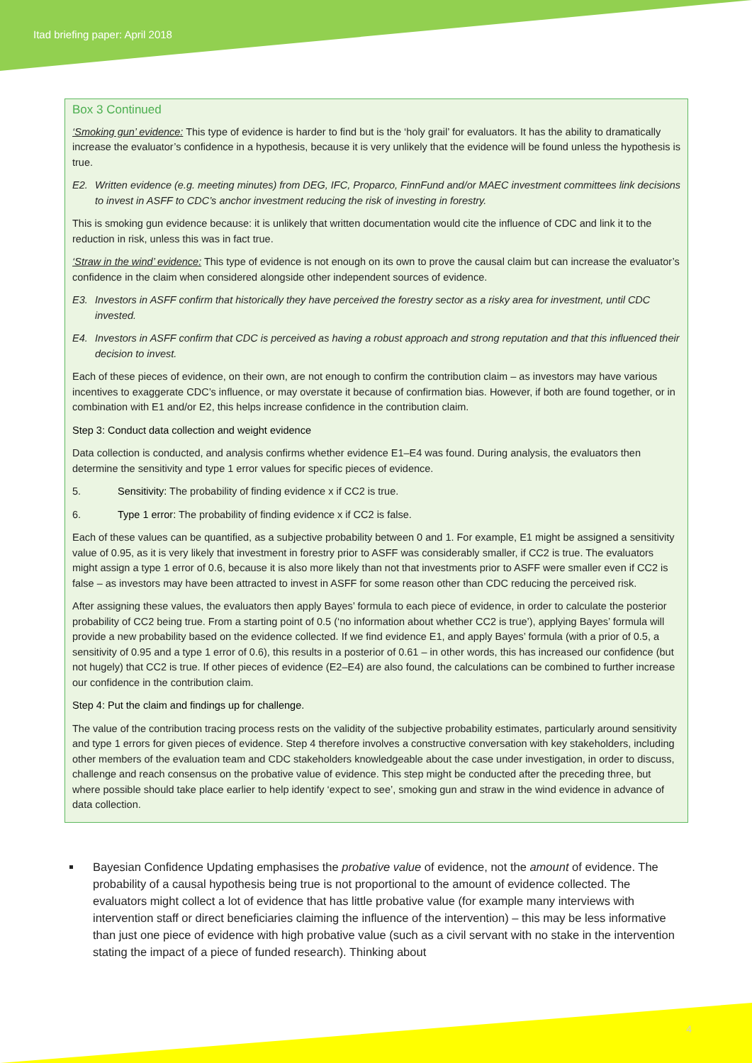Itad briefing paper: April 2018
Box 3 Continued
‘Smoking gun’ evidence: This type of evidence is harder to find but is the ‘holy grail’ for evaluators. It has the ability to dramatically increase the evaluator’s confidence in a hypothesis, because it is very unlikely that the evidence will be found unless the hypothesis is true.
E2. Written evidence (e.g. meeting minutes) from DEG, IFC, Proparco, FinnFund and/or MAEC investment committees link decisions to invest in ASFF to CDC’s anchor investment reducing the risk of investing in forestry.
This is smoking gun evidence because: it is unlikely that written documentation would cite the influence of CDC and link it to the reduction in risk, unless this was in fact true.
‘Straw in the wind’ evidence: This type of evidence is not enough on its own to prove the causal claim but can increase the evaluator’s confidence in the claim when considered alongside other independent sources of evidence.
E3. Investors in ASFF confirm that historically they have perceived the forestry sector as a risky area for investment, until CDC invested.
E4. Investors in ASFF confirm that CDC is perceived as having a robust approach and strong reputation and that this influenced their decision to invest.
Each of these pieces of evidence, on their own, are not enough to confirm the contribution claim – as investors may have various incentives to exaggerate CDC’s influence, or may overstate it because of confirmation bias. However, if both are found together, or in combination with E1 and/or E2, this helps increase confidence in the contribution claim.
Step 3: Conduct data collection and weight evidence
Data collection is conducted, and analysis confirms whether evidence E1–E4 was found. During analysis, the evaluators then determine the sensitivity and type 1 error values for specific pieces of evidence.
5. Sensitivity: The probability of finding evidence x if CC2 is true.
6. Type 1 error: The probability of finding evidence x if CC2 is false.
Each of these values can be quantified, as a subjective probability between 0 and 1. For example, E1 might be assigned a sensitivity value of 0.95, as it is very likely that investment in forestry prior to ASFF was considerably smaller, if CC2 is true. The evaluators might assign a type 1 error of 0.6, because it is also more likely than not that investments prior to ASFF were smaller even if CC2 is false – as investors may have been attracted to invest in ASFF for some reason other than CDC reducing the perceived risk.
After assigning these values, the evaluators then apply Bayes’ formula to each piece of evidence, in order to calculate the posterior probability of CC2 being true. From a starting point of 0.5 (‘no information about whether CC2 is true’), applying Bayes’ formula will provide a new probability based on the evidence collected. If we find evidence E1, and apply Bayes’ formula (with a prior of 0.5, a sensitivity of 0.95 and a type 1 error of 0.6), this results in a posterior of 0.61 – in other words, this has increased our confidence (but not hugely) that CC2 is true. If other pieces of evidence (E2–E4) are also found, the calculations can be combined to further increase our confidence in the contribution claim.
Step 4: Put the claim and findings up for challenge.
The value of the contribution tracing process rests on the validity of the subjective probability estimates, particularly around sensitivity and type 1 errors for given pieces of evidence. Step 4 therefore involves a constructive conversation with key stakeholders, including other members of the evaluation team and CDC stakeholders knowledgeable about the case under investigation, in order to discuss, challenge and reach consensus on the probative value of evidence. This step might be conducted after the preceding three, but where possible should take place earlier to help identify ‘expect to see’, smoking gun and straw in the wind evidence in advance of data collection.
Bayesian Confidence Updating emphasises the probative value of evidence, not the amount of evidence. The probability of a causal hypothesis being true is not proportional to the amount of evidence collected. The evaluators might collect a lot of evidence that has little probative value (for example many interviews with intervention staff or direct beneficiaries claiming the influence of the intervention) – this may be less informative than just one piece of evidence with high probative value (such as a civil servant with no stake in the intervention stating the impact of a piece of funded research). Thinking about
4